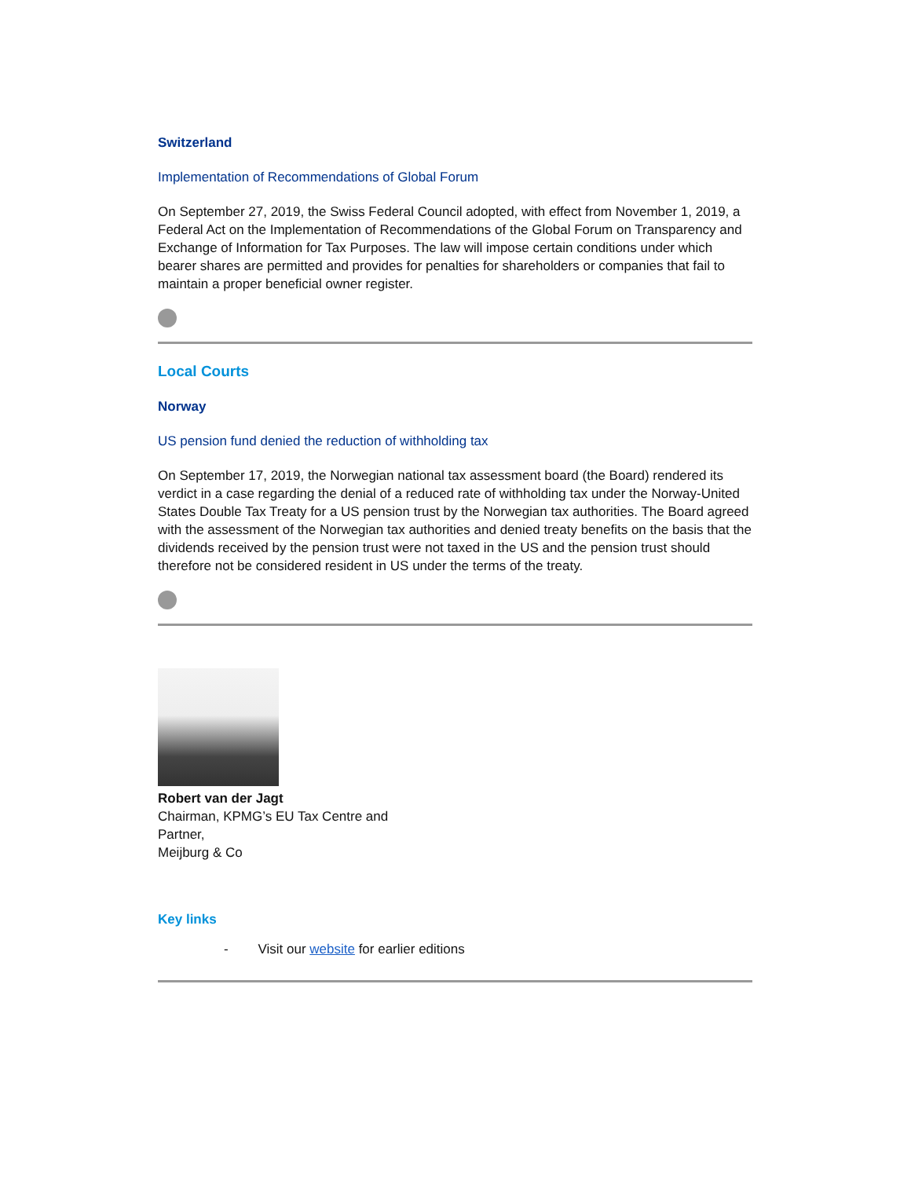Switzerland
Implementation of Recommendations of Global Forum
On September 27, 2019, the Swiss Federal Council adopted, with effect from November 1, 2019, a Federal Act on the Implementation of Recommendations of the Global Forum on Transparency and Exchange of Information for Tax Purposes. The law will impose certain conditions under which bearer shares are permitted and provides for penalties for shareholders or companies that fail to maintain a proper beneficial owner register.
Local Courts
Norway
US pension fund denied the reduction of withholding tax
On September 17, 2019, the Norwegian national tax assessment board (the Board) rendered its verdict in a case regarding the denial of a reduced rate of withholding tax under the Norway-United States Double Tax Treaty for a US pension trust by the Norwegian tax authorities. The Board agreed with the assessment of the Norwegian tax authorities and denied treaty benefits on the basis that the dividends received by the pension trust were not taxed in the US and the pension trust should therefore not be considered resident in US under the terms of the treaty.
Robert van der Jagt
Chairman, KPMG’s EU Tax Centre and
Partner,
Meijburg & Co
Key links
- Visit our website for earlier editions